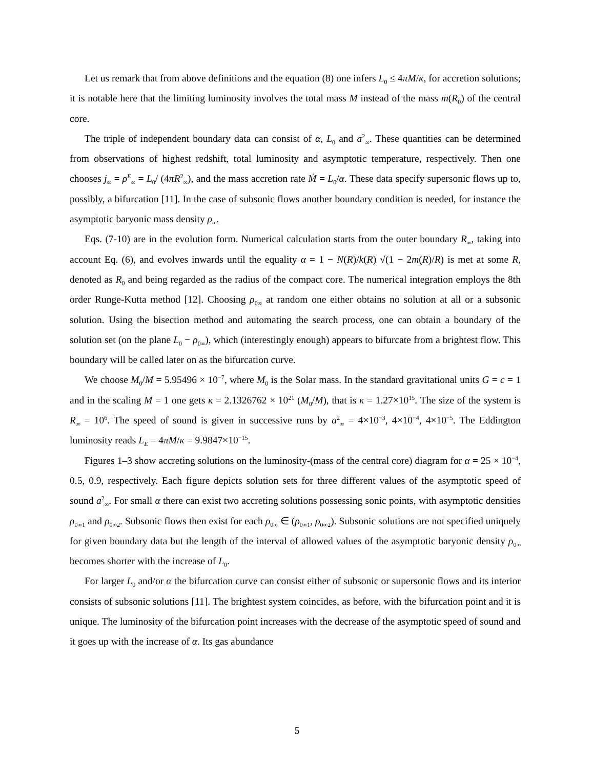Let us remark that from above definitions and the equation (8) one infers L<sub>0</sub> ≤ 4πM/κ, for accretion solutions; it is notable here that the limiting luminosity involves the total mass M instead of the mass m(R<sub>0</sub>) of the central core.
The triple of independent boundary data can consist of α, L<sub>0</sub> and a<sup>2</sup><sub>∞</sub>. These quantities can be determined from observations of highest redshift, total luminosity and asymptotic temperature, respectively. Then one chooses j<sub>∞</sub> = ρ<sup>E</sup><sub>∞</sub> = L<sub>0</sub>/ (4πR<sup>2</sup><sub>∞</sub>), and the mass accretion rate Ṁ = L<sub>0</sub>/α. These data specify supersonic flows up to, possibly, a bifurcation [11]. In the case of subsonic flows another boundary condition is needed, for instance the asymptotic baryonic mass density ρ<sub>∞</sub>.
Eqs. (7-10) are in the evolution form. Numerical calculation starts from the outer boundary R<sub>∞</sub>, taking into account Eq. (6), and evolves inwards until the equality α = 1 − N(R)/k(R) √(1 − 2m(R)/R) is met at some R, denoted as R<sub>0</sub> and being regarded as the radius of the compact core. The numerical integration employs the 8th order Runge-Kutta method [12]. Choosing ρ<sub>0∞</sub> at random one either obtains no solution at all or a subsonic solution. Using the bisection method and automating the search process, one can obtain a boundary of the solution set (on the plane L<sub>0</sub> − ρ<sub>0∞</sub>), which (interestingly enough) appears to bifurcate from a brightest flow. This boundary will be called later on as the bifurcation curve.
We choose M<sub>0</sub>/M = 5.95496 × 10<sup>−7</sup>, where M<sub>0</sub> is the Solar mass. In the standard gravitational units G = c = 1 and in the scaling M = 1 one gets κ = 2.1326762 × 10<sup>21</sup> (M<sub>0</sub>/M), that is κ = 1.27×10<sup>15</sup>. The size of the system is R<sub>∞</sub> = 10<sup>6</sup>. The speed of sound is given in successive runs by a<sup>2</sup><sub>∞</sub> = 4×10<sup>−3</sup>, 4×10<sup>−4</sup>, 4×10<sup>−5</sup>. The Eddington luminosity reads L<sub>E</sub> = 4πM/κ = 9.9847×10<sup>−15</sup>.
Figures 1–3 show accreting solutions on the luminosity-(mass of the central core) diagram for α = 25 × 10<sup>−4</sup>, 0.5, 0.9, respectively. Each figure depicts solution sets for three different values of the asymptotic speed of sound a<sup>2</sup><sub>∞</sub>. For small α there can exist two accreting solutions possessing sonic points, with asymptotic densities ρ<sub>0∞1</sub> and ρ<sub>0∞2</sub>. Subsonic flows then exist for each ρ<sub>0∞</sub> ∈ (ρ<sub>0∞1</sub>, ρ<sub>0∞2</sub>). Subsonic solutions are not specified uniquely for given boundary data but the length of the interval of allowed values of the asymptotic baryonic density ρ<sub>0∞</sub> becomes shorter with the increase of L<sub>0</sub>.
For larger L<sub>0</sub> and/or α the bifurcation curve can consist either of subsonic or supersonic flows and its interior consists of subsonic solutions [11]. The brightest system coincides, as before, with the bifurcation point and it is unique. The luminosity of the bifurcation point increases with the decrease of the asymptotic speed of sound and it goes up with the increase of α. Its gas abundance
5